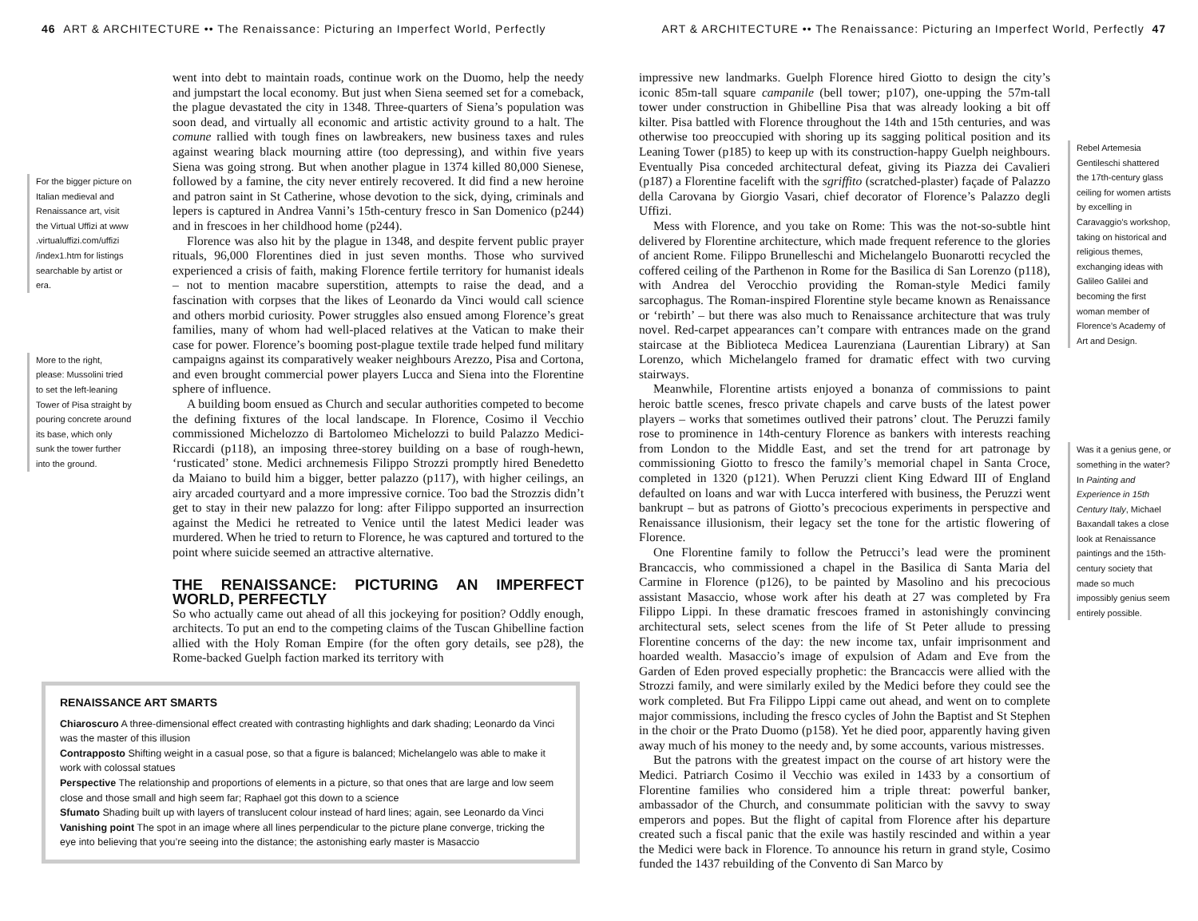46 ART & ARCHITECTURE •• The Renaissance: Picturing an Imperfect World, Perfectly
For the bigger picture on Italian medieval and Renaissance art, visit the Virtual Uffizi at www .virtualuffizi.com/uffizi /index1.htm for listings searchable by artist or era.
More to the right, please: Mussolini tried to set the left-leaning Tower of Pisa straight by pouring concrete around its base, which only sunk the tower further into the ground.
went into debt to maintain roads, continue work on the Duomo, help the needy and jumpstart the local economy. But just when Siena seemed set for a comeback, the plague devastated the city in 1348. Three-quarters of Siena’s population was soon dead, and virtually all economic and artistic activity ground to a halt. The comune rallied with tough fines on lawbreakers, new business taxes and rules against wearing black mourning attire (too depressing), and within five years Siena was going strong. But when another plague in 1374 killed 80,000 Sienese, followed by a famine, the city never entirely recovered. It did find a new heroine and patron saint in St Catherine, whose devotion to the sick, dying, criminals and lepers is captured in Andrea Vanni’s 15th-century fresco in San Domenico (p244) and in frescoes in her childhood home (p244).
Florence was also hit by the plague in 1348, and despite fervent public prayer rituals, 96,000 Florentines died in just seven months. Those who survived experienced a crisis of faith, making Florence fertile territory for humanist ideals – not to mention macabre superstition, attempts to raise the dead, and a fascination with corpses that the likes of Leonardo da Vinci would call science and others morbid curiosity. Power struggles also ensued among Florence’s great families, many of whom had well-placed relatives at the Vatican to make their case for power. Florence’s booming post-plague textile trade helped fund military campaigns against its comparatively weaker neighbours Arezzo, Pisa and Cortona, and even brought commercial power players Lucca and Siena into the Florentine sphere of influence.
A building boom ensued as Church and secular authorities competed to become the defining fixtures of the local landscape. In Florence, Cosimo il Vecchio commissioned Michelozzo di Bartolomeo Michelozzi to build Palazzo Medici-Riccardi (p118), an imposing three-storey building on a base of rough-hewn, ‘rusticated’ stone. Medici archnemesis Filippo Strozzi promptly hired Benedetto da Maiano to build him a bigger, better palazzo (p117), with higher ceilings, an airy arcaded courtyard and a more impressive cornice. Too bad the Strozzis didn’t get to stay in their new palazzo for long: after Filippo supported an insurrection against the Medici he retreated to Venice until the latest Medici leader was murdered. When he tried to return to Florence, he was captured and tortured to the point where suicide seemed an attractive alternative.
THE RENAISSANCE: PICTURING AN IMPERFECT WORLD, PERFECTLY
So who actually came out ahead of all this jockeying for position? Oddly enough, architects. To put an end to the competing claims of the Tuscan Ghibelline faction allied with the Holy Roman Empire (for the often gory details, see p28), the Rome-backed Guelph faction marked its territory with
RENAISSANCE ART SMARTS
Chiaroscuro A three-dimensional effect created with contrasting highlights and dark shading; Leonardo da Vinci was the master of this illusion
Contrapposto Shifting weight in a casual pose, so that a figure is balanced; Michelangelo was able to make it work with colossal statues
Perspective The relationship and proportions of elements in a picture, so that ones that are large and low seem close and those small and high seem far; Raphael got this down to a science
Sfumato Shading built up with layers of translucent colour instead of hard lines; again, see Leonardo da Vinci
Vanishing point The spot in an image where all lines perpendicular to the picture plane converge, tricking the eye into believing that you’re seeing into the distance; the astonishing early master is Masaccio
ART & ARCHITECTURE •• The Renaissance: Picturing an Imperfect World, Perfectly 47
impressive new landmarks. Guelph Florence hired Giotto to design the city’s iconic 85m-tall square campanile (bell tower; p107), one-upping the 57m-tall tower under construction in Ghibelline Pisa that was already looking a bit off kilter. Pisa battled with Florence throughout the 14th and 15th centuries, and was otherwise too preoccupied with shoring up its sagging political position and its Leaning Tower (p185) to keep up with its construction-happy Guelph neighbours. Eventually Pisa conceded architectural defeat, giving its Piazza dei Cavalieri (p187) a Florentine facelift with the sgriffito (scratched-plaster) façade of Palazzo della Carovana by Giorgio Vasari, chief decorator of Florence’s Palazzo degli Uffizi.
Mess with Florence, and you take on Rome: This was the not-so-subtle hint delivered by Florentine architecture, which made frequent reference to the glories of ancient Rome. Filippo Brunelleschi and Michelangelo Buonarotti recycled the coffered ceiling of the Parthenon in Rome for the Basilica di San Lorenzo (p118), with Andrea del Verocchio providing the Roman-style Medici family sarcophagus. The Roman-inspired Florentine style became known as Renaissance or ‘rebirth’ – but there was also much to Renaissance architecture that was truly novel. Red-carpet appearances can’t compare with entrances made on the grand staircase at the Biblioteca Medicea Laurenziana (Laurentian Library) at San Lorenzo, which Michelangelo framed for dramatic effect with two curving stairways.
Meanwhile, Florentine artists enjoyed a bonanza of commissions to paint heroic battle scenes, fresco private chapels and carve busts of the latest power players – works that sometimes outlived their patrons’ clout. The Peruzzi family rose to prominence in 14th-century Florence as bankers with interests reaching from London to the Middle East, and set the trend for art patronage by commissioning Giotto to fresco the family’s memorial chapel in Santa Croce, completed in 1320 (p121). When Peruzzi client King Edward III of England defaulted on loans and war with Lucca interfered with business, the Peruzzi went bankrupt – but as patrons of Giotto’s precocious experiments in perspective and Renaissance illusionism, their legacy set the tone for the artistic flowering of Florence.
One Florentine family to follow the Petrucci’s lead were the prominent Brancaccis, who commissioned a chapel in the Basilica di Santa Maria del Carmine in Florence (p126), to be painted by Masolino and his precocious assistant Masaccio, whose work after his death at 27 was completed by Fra Filippo Lippi. In these dramatic frescoes framed in astonishingly convincing architectural sets, select scenes from the life of St Peter allude to pressing Florentine concerns of the day: the new income tax, unfair imprisonment and hoarded wealth. Masaccio’s image of expulsion of Adam and Eve from the Garden of Eden proved especially prophetic: the Brancaccis were allied with the Strozzi family, and were similarly exiled by the Medici before they could see the work completed. But Fra Filippo Lippi came out ahead, and went on to complete major commissions, including the fresco cycles of John the Baptist and St Stephen in the choir or the Prato Duomo (p158). Yet he died poor, apparently having given away much of his money to the needy and, by some accounts, various mistresses.
But the patrons with the greatest impact on the course of art history were the Medici. Patriarch Cosimo il Vecchio was exiled in 1433 by a consortium of Florentine families who considered him a triple threat: powerful banker, ambassador of the Church, and consummate politician with the savvy to sway emperors and popes. But the flight of capital from Florence after his departure created such a fiscal panic that the exile was hastily rescinded and within a year the Medici were back in Florence. To announce his return in grand style, Cosimo funded the 1437 rebuilding of the Convento di San Marco by
Rebel Artemesia Gentileschi shattered the 17th-century glass ceiling for women artists by excelling in Caravaggio’s workshop, taking on historical and religious themes, exchanging ideas with Galileo Galilei and becoming the first woman member of Florence’s Academy of Art and Design.
Was it a genius gene, or something in the water? In Painting and Experience in 15th Century Italy, Michael Baxandall takes a close look at Renaissance paintings and the 15th-century society that made so much impossibly genius seem entirely possible.